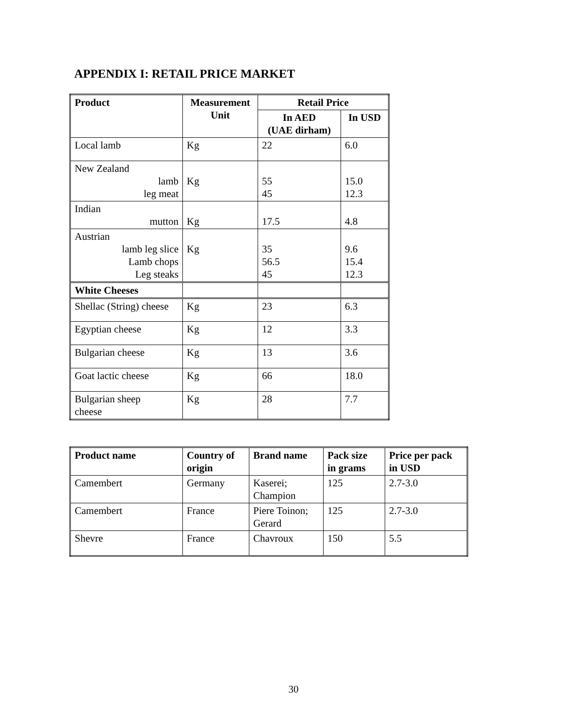APPENDIX I: RETAIL PRICE MARKET
| Product | Measurement Unit | Retail Price | |
| --- | --- | --- | --- |
| | | In AED (UAE dirham) | In USD |
| Local lamb | Kg | 22 | 6.0 |
| New Zealand lamb leg meat | Kg | 55 45 | 15.0 12.3 |
| Indian mutton | Kg | 17.5 | 4.8 |
| Austrian lamb leg slice Lamb chops Leg steaks | Kg | 35 56.5 45 | 9.6 15.4 12.3 |
| White Cheeses | | | |
| Shellac (String) cheese | Kg | 23 | 6.3 |
| Egyptian cheese | Kg | 12 | 3.3 |
| Bulgarian cheese | Kg | 13 | 3.6 |
| Goat lactic cheese | Kg | 66 | 18.0 |
| Bulgarian sheep cheese | Kg | 28 | 7.7 |
| Product name | Country of origin | Brand name | Pack size in grams | Price per pack in USD |
| --- | --- | --- | --- | --- |
| Camembert | Germany | Kaserei; Champion | 125 | 2.7-3.0 |
| Camembert | France | Piere Toinon; Gerard | 125 | 2.7-3.0 |
| Shevre | France | Chavroux | 150 | 5.5 |
30